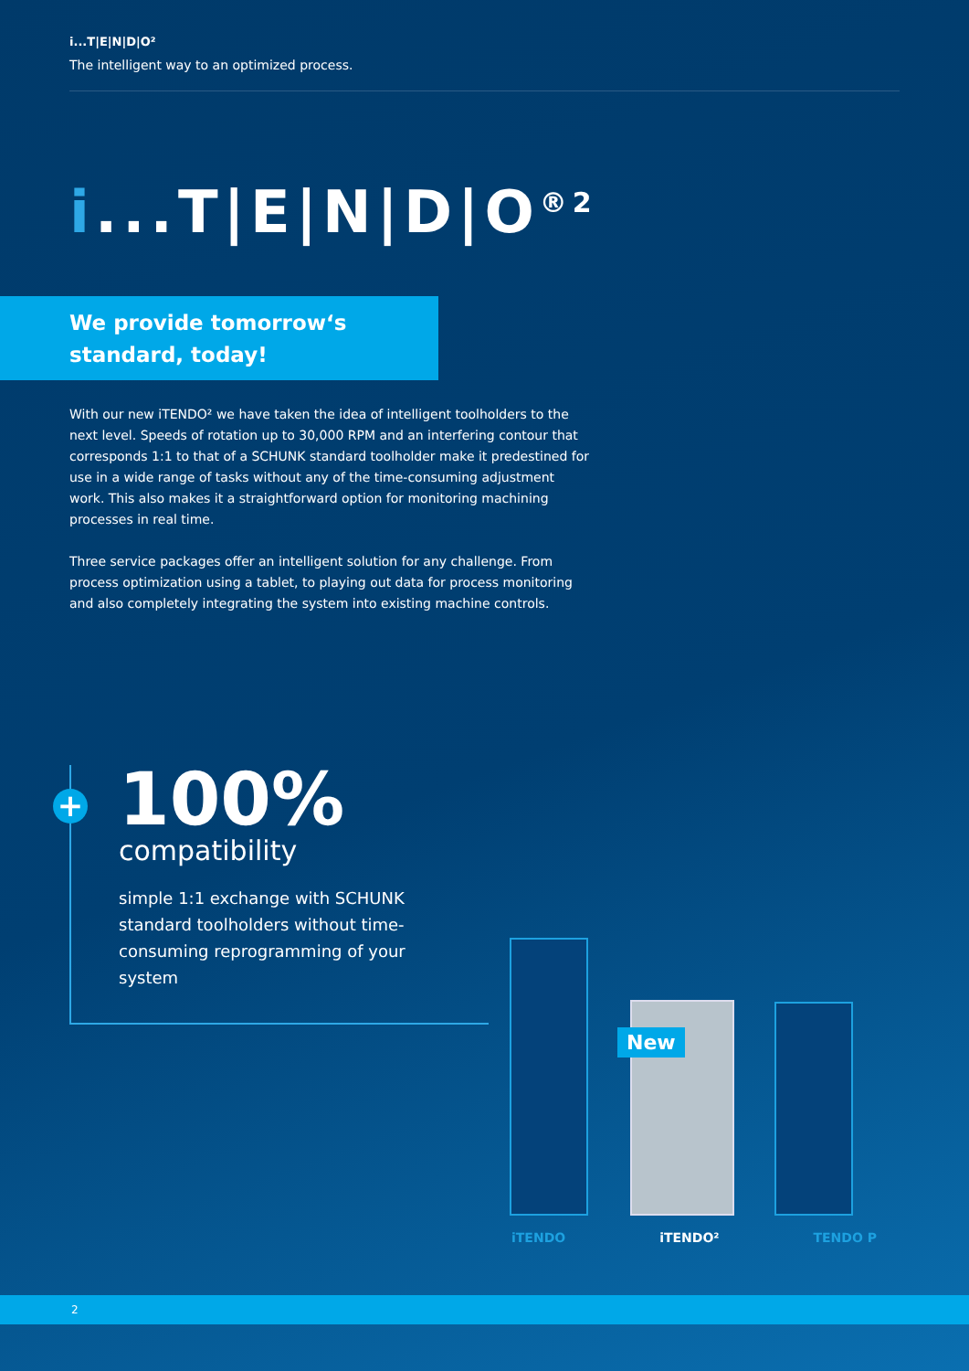i...T|E|N|D|O²
The intelligent way to an optimized process.
i...T|E|N|D|O<sup>®2</sup>
We provide tomorrow‘s
standard, today!
With our new iTENDO² we have taken the idea of intelligent toolholders to the next level. Speeds of rotation up to 30,000 RPM and an interfering contour that corresponds 1:1 to that of a SCHUNK standard toolholder make it predestined for use in a wide range of tasks without any of the time-consuming adjustment work. This also makes it a straightforward option for monitoring machining processes in real time.
Three service packages offer an intelligent solution for any challenge. From process optimization using a tablet, to playing out data for process monitoring and also completely integrating the system into existing machine controls.
+
100%
compatibility
simple 1:1 exchange with SCHUNK standard toolholders without time-consuming reprogramming of your system
New
iTENDO iTENDO² TENDO P
2